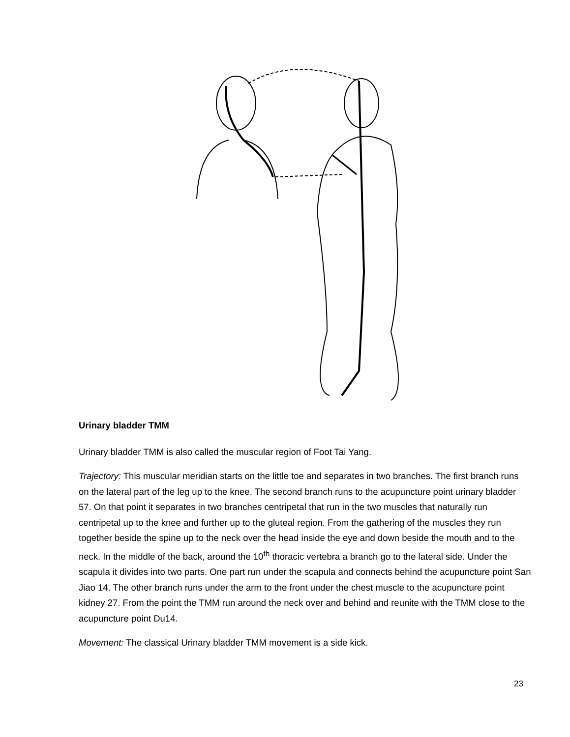Urinary bladder TMM
Urinary bladder TMM is also called the muscular region of Foot Tai Yang.
Trajectory: This muscular meridian starts on the little toe and separates in two branches. The first branch runs on the lateral part of the leg up to the knee. The second branch runs to the acupuncture point urinary bladder 57. On that point it separates in two branches centripetal that run in the two muscles that naturally run centripetal up to the knee and further up to the gluteal region. From the gathering of the muscles they run together beside the spine up to the neck over the head inside the eye and down beside the mouth and to the neck. In the middle of the back, around the 10<sup>th</sup> thoracic vertebra a branch go to the lateral side. Under the scapula it divides into two parts. One part run under the scapula and connects behind the acupuncture point San Jiao 14. The other branch runs under the arm to the front under the chest muscle to the acupuncture point kidney 27. From the point the TMM run around the neck over and behind and reunite with the TMM close to the acupuncture point Du14.
Movement: The classical Urinary bladder TMM movement is a side kick.
23